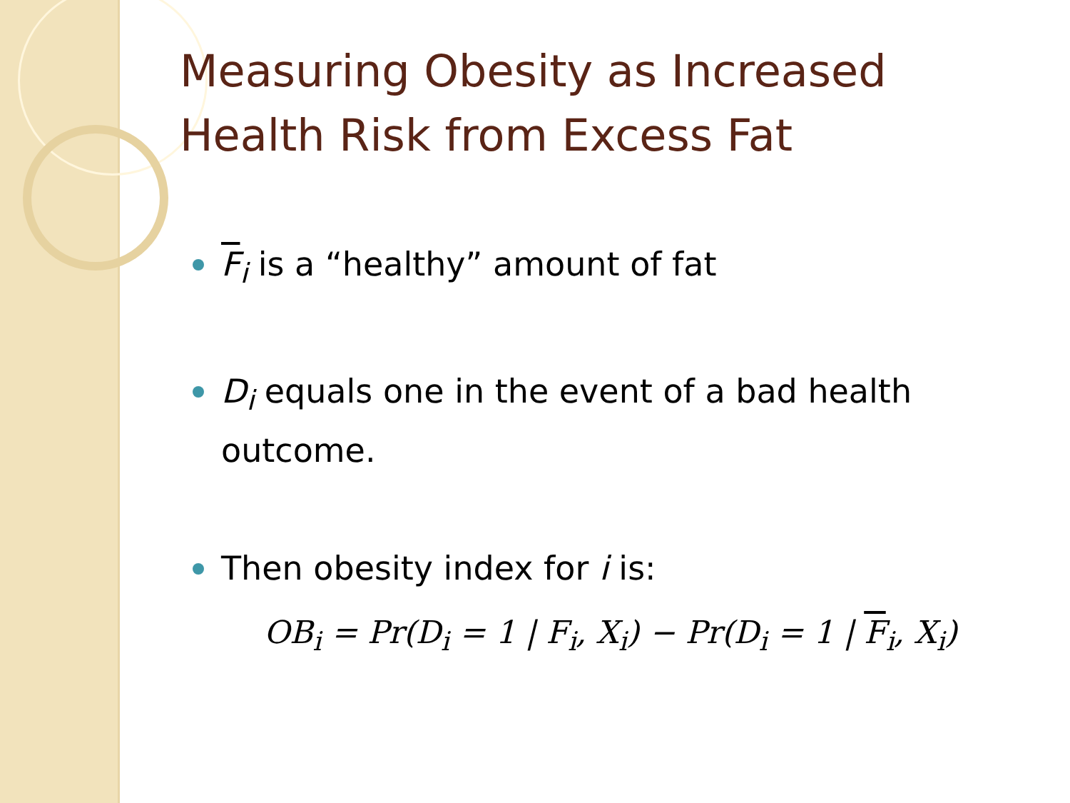Measuring Obesity as Increased Health Risk from Excess Fat
F<sub>i</sub> is a “healthy” amount of fat
D<sub>i</sub> equals one in the event of a bad health outcome.
Then obesity index for i is:
OB<sub>i</sub> = Pr(D<sub>i</sub> = 1 | F<sub>i</sub>, X<sub>i</sub>) − Pr(D<sub>i</sub> = 1 | F<sub>i</sub>, X<sub>i</sub>)